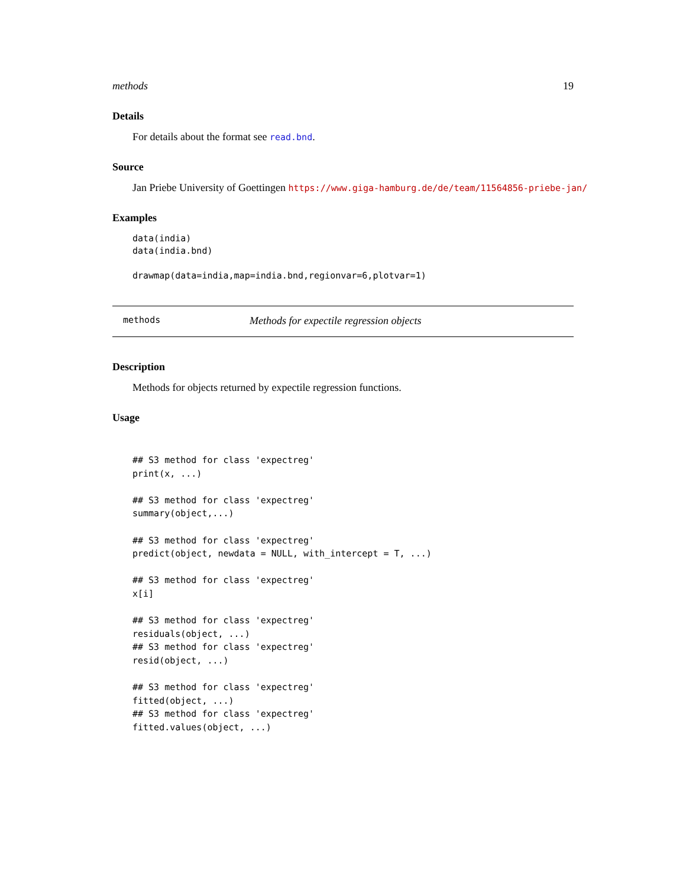methods 19
Details
For details about the format see read.bnd.
Source
Jan Priebe University of Goettingen https://www.giga-hamburg.de/de/team/11564856-priebe-jan/
Examples
data(india)
data(india.bnd)

drawmap(data=india,map=india.bnd,regionvar=6,plotvar=1)
methods Methods for expectile regression objects
Description
Methods for objects returned by expectile regression functions.
Usage
## S3 method for class 'expectreg'
print(x, ...)

## S3 method for class 'expectreg'
summary(object,...)

## S3 method for class 'expectreg'
predict(object, newdata = NULL, with_intercept = T, ...)

## S3 method for class 'expectreg'
x[i]

## S3 method for class 'expectreg'
residuals(object, ...)
## S3 method for class 'expectreg'
resid(object, ...)

## S3 method for class 'expectreg'
fitted(object, ...)
## S3 method for class 'expectreg'
fitted.values(object, ...)